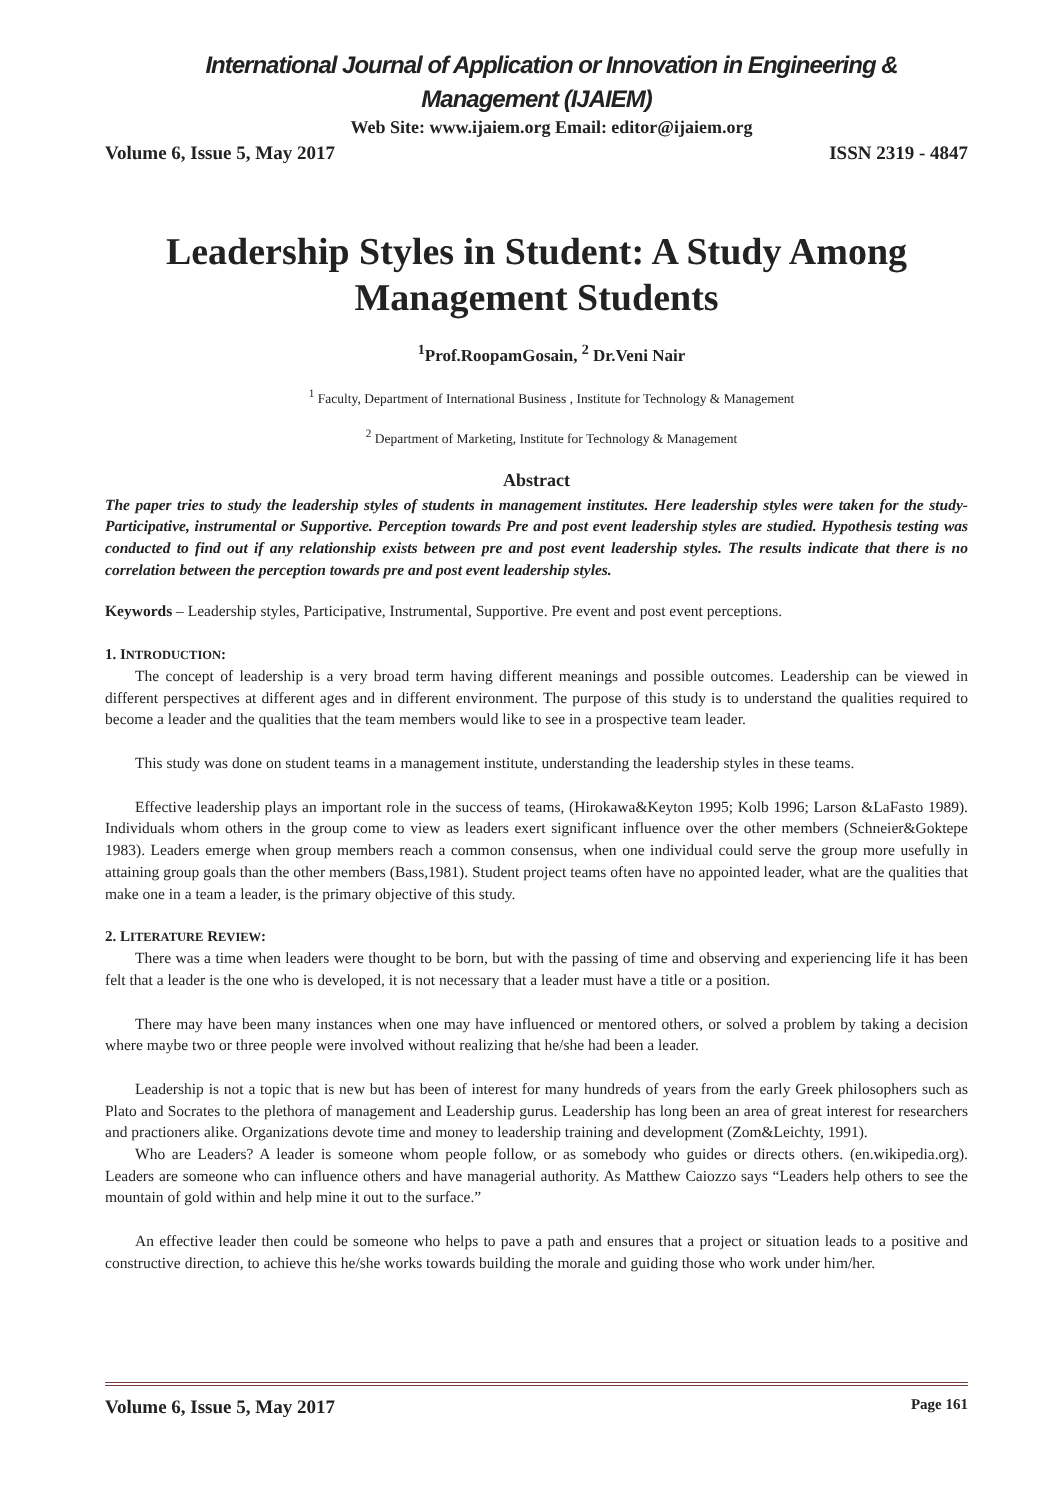International Journal of Application or Innovation in Engineering & Management (IJAIEM)
Web Site: www.ijaiem.org Email: editor@ijaiem.org
Volume 6, Issue 5, May 2017 ISSN 2319 - 4847
Leadership Styles in Student: A Study Among Management Students
<sup>1</sup> Prof.RoopamGosain, <sup>2</sup> Dr.Veni Nair
<sup>1</sup> Faculty, Department of International Business , Institute for Technology & Management
<sup>2</sup> Department of Marketing, Institute for Technology & Management
Abstract
The paper tries to study the leadership styles of students in management institutes. Here leadership styles were taken for the study- Participative, instrumental or Supportive. Perception towards Pre and post event leadership styles are studied. Hypothesis testing was conducted to find out if any relationship exists between pre and post event leadership styles. The results indicate that there is no correlation between the perception towards pre and post event leadership styles.
Keywords – Leadership styles, Participative, Instrumental, Supportive. Pre event and post event perceptions.
1. INTRODUCTION:
The concept of leadership is a very broad term having different meanings and possible outcomes. Leadership can be viewed in different perspectives at different ages and in different environment. The purpose of this study is to understand the qualities required to become a leader and the qualities that the team members would like to see in a prospective team leader.
This study was done on student teams in a management institute, understanding the leadership styles in these teams.
Effective leadership plays an important role in the success of teams, (Hirokawa&Keyton 1995; Kolb 1996; Larson &LaFasto 1989). Individuals whom others in the group come to view as leaders exert significant influence over the other members (Schneier&Goktepe 1983). Leaders emerge when group members reach a common consensus, when one individual could serve the group more usefully in attaining group goals than the other members (Bass,1981). Student project teams often have no appointed leader, what are the qualities that make one in a team a leader, is the primary objective of this study.
2. LITERATURE REVIEW:
There was a time when leaders were thought to be born, but with the passing of time and observing and experiencing life it has been felt that a leader is the one who is developed, it is not necessary that a leader must have a title or a position.
There may have been many instances when one may have influenced or mentored others, or solved a problem by taking a decision where maybe two or three people were involved without realizing that he/she had been a leader.
Leadership is not a topic that is new but has been of interest for many hundreds of years from the early Greek philosophers such as Plato and Socrates to the plethora of management and Leadership gurus. Leadership has long been an area of great interest for researchers and practioners alike. Organizations devote time and money to leadership training and development (Zom&Leichty, 1991).
Who are Leaders? A leader is someone whom people follow, or as somebody who guides or directs others. (en.wikipedia.org). Leaders are someone who can influence others and have managerial authority. As Matthew Caiozzo says “Leaders help others to see the mountain of gold within and help mine it out to the surface.”
An effective leader then could be someone who helps to pave a path and ensures that a project or situation leads to a positive and constructive direction, to achieve this he/she works towards building the morale and guiding those who work under him/her.
Volume 6, Issue 5, May 2017 Page 161